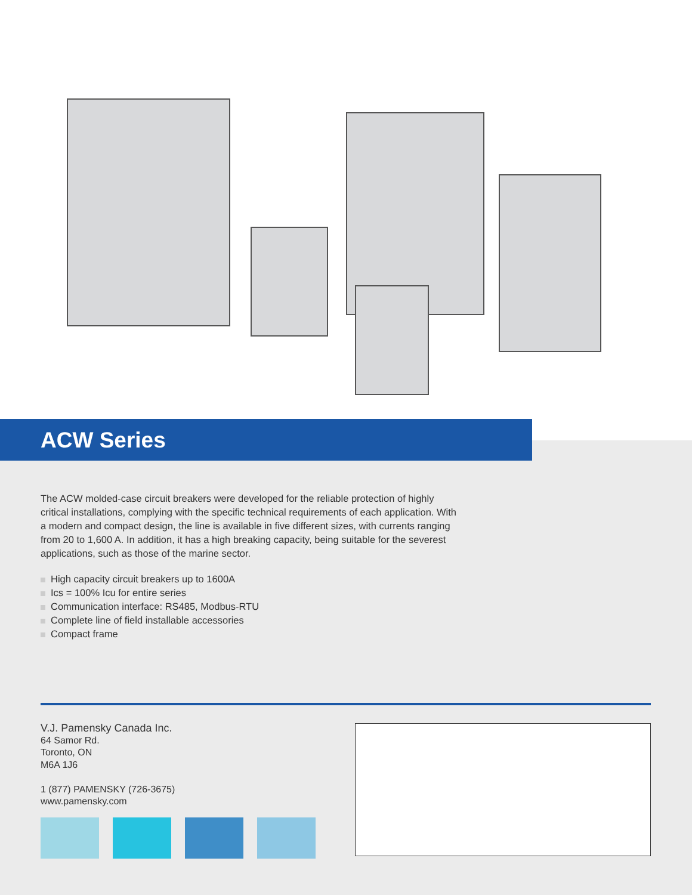ACW Series
The ACW molded-case circuit breakers were developed for the reliable protection of highly critical installations, complying with the specific technical requirements of each application. With a modern and compact design, the line is available in five different sizes, with currents ranging from 20 to 1,600 A. In addition, it has a high breaking capacity, being suitable for the severest applications, such as those of the marine sector.
High capacity circuit breakers up to 1600A
Ics = 100% Icu for entire series
Communication interface: RS485, Modbus-RTU
Complete line of field installable accessories
Compact frame
V.J. Pamensky Canada Inc.
64 Samor Rd.
Toronto, ON
M6A 1J6
1 (877) PAMENSKY (726-3675)
www.pamensky.com